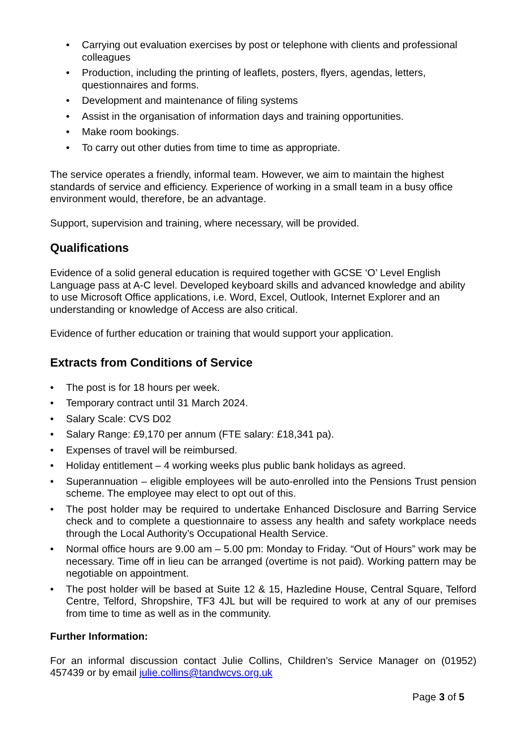• Carrying out evaluation exercises by post or telephone with clients and professional colleagues
• Production, including the printing of leaflets, posters, flyers, agendas, letters, questionnaires and forms.
• Development and maintenance of filing systems
• Assist in the organisation of information days and training opportunities.
• Make room bookings.
• To carry out other duties from time to time as appropriate.
The service operates a friendly, informal team. However, we aim to maintain the highest standards of service and efficiency. Experience of working in a small team in a busy office environment would, therefore, be an advantage.
Support, supervision and training, where necessary, will be provided.
Qualifications
Evidence of a solid general education is required together with GCSE ‘O’ Level English Language pass at A-C level. Developed keyboard skills and advanced knowledge and ability to use Microsoft Office applications, i.e. Word, Excel, Outlook, Internet Explorer and an understanding or knowledge of Access are also critical.
Evidence of further education or training that would support your application.
Extracts from Conditions of Service
• The post is for 18 hours per week.
• Temporary contract until 31 March 2024.
• Salary Scale: CVS D02
• Salary Range: £9,170 per annum (FTE salary: £18,341 pa).
• Expenses of travel will be reimbursed.
• Holiday entitlement – 4 working weeks plus public bank holidays as agreed.
• Superannuation – eligible employees will be auto-enrolled into the Pensions Trust pension scheme. The employee may elect to opt out of this.
• The post holder may be required to undertake Enhanced Disclosure and Barring Service check and to complete a questionnaire to assess any health and safety workplace needs through the Local Authority’s Occupational Health Service.
• Normal office hours are 9.00 am – 5.00 pm: Monday to Friday. “Out of Hours” work may be necessary. Time off in lieu can be arranged (overtime is not paid). Working pattern may be negotiable on appointment.
• The post holder will be based at Suite 12 & 15, Hazledine House, Central Square, Telford Centre, Telford, Shropshire, TF3 4JL but will be required to work at any of our premises from time to time as well as in the community.
Further Information:
For an informal discussion contact Julie Collins, Children’s Service Manager on (01952) 457439 or by email julie.collins@tandwcvs.org.uk
Page 3 of 5